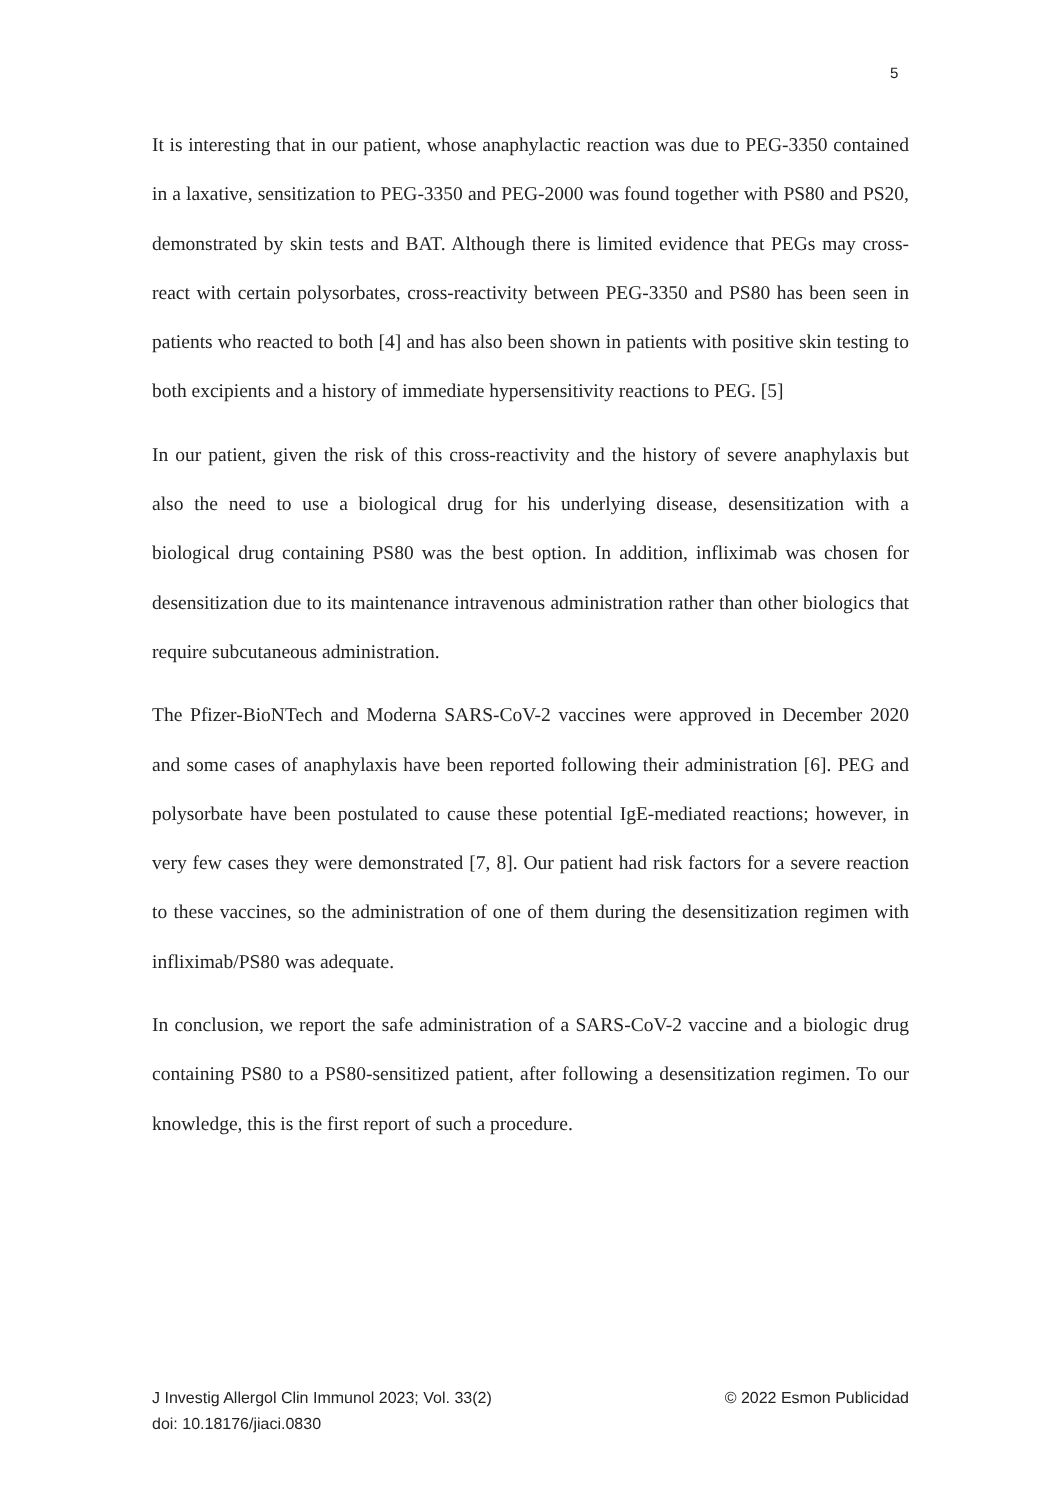5
It is interesting that in our patient, whose anaphylactic reaction was due to PEG-3350 contained in a laxative, sensitization to PEG-3350 and PEG-2000 was found together with PS80 and PS20, demonstrated by skin tests and BAT. Although there is limited evidence that PEGs may cross-react with certain polysorbates, cross-reactivity between PEG-3350 and PS80 has been seen in patients who reacted to both [4] and has also been shown in patients with positive skin testing to both excipients and a history of immediate hypersensitivity reactions to PEG. [5]
In our patient, given the risk of this cross-reactivity and the history of severe anaphylaxis but also the need to use a biological drug for his underlying disease, desensitization with a biological drug containing PS80 was the best option. In addition, infliximab was chosen for desensitization due to its maintenance intravenous administration rather than other biologics that require subcutaneous administration.
The Pfizer-BioNTech and Moderna SARS-CoV-2 vaccines were approved in December 2020 and some cases of anaphylaxis have been reported following their administration [6]. PEG and polysorbate have been postulated to cause these potential IgE-mediated reactions; however, in very few cases they were demonstrated [7, 8]. Our patient had risk factors for a severe reaction to these vaccines, so the administration of one of them during the desensitization regimen with infliximab/PS80 was adequate.
In conclusion, we report the safe administration of a SARS-CoV-2 vaccine and a biologic drug containing PS80 to a PS80-sensitized patient, after following a desensitization regimen. To our knowledge, this is the first report of such a procedure.
© 2022 Esmon Publicidad J Investig Allergol Clin Immunol 2023; Vol. 33(2)
doi: 10.18176/jiaci.0830